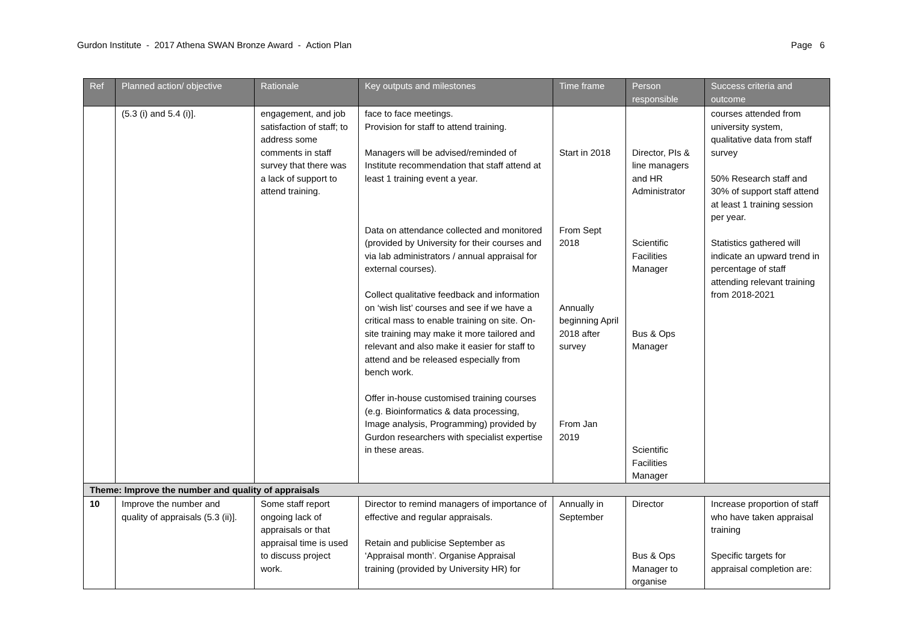Gurdon Institute - 2017 Athena SWAN Bronze Award - Action Plan Page 6
| Ref | Planned action/ objective | Rationale | Key outputs and milestones | Time frame | Person responsible | Success criteria and outcome |
| --- | --- | --- | --- | --- | --- | --- |
| | (5.3 (i) and 5.4 (i)]. | engagement, and job satisfaction of staff; to address some comments in staff survey that there was a lack of support to attend training. | face to face meetings. Provision for staff to attend training. Managers will be advised/reminded of Institute recommendation that staff attend at least 1 training event a year. Data on attendance collected and monitored (provided by University for their courses and via lab administrators / annual appraisal for external courses). Collect qualitative feedback and information on ‘wish list’ courses and see if we have a critical mass to enable training on site. On-site training may make it more tailored and relevant and also make it easier for staff to attend and be released especially from bench work. Offer in-house customised training courses (e.g. Bioinformatics & data processing, Image analysis, Programming) provided by Gurdon researchers with specialist expertise in these areas. | Start in 2018 From Sept 2018 Annually beginning April 2018 after survey From Jan 2019 | Director, PIs & line managers and HR Administrator Scientific Facilities Manager Bus & Ops Manager Scientific Facilities Manager | courses attended from university system, qualitative data from staff survey 50% Research staff and 30% of support staff attend at least 1 training session per year. Statistics gathered will indicate an upward trend in percentage of staff attending relevant training from 2018-2021 |
| Theme: Improve the number and quality of appraisals | | | | | | |
| 10 | Improve the number and quality of appraisals (5.3 (ii)]. | Some staff report ongoing lack of appraisals or that appraisal time is used to discuss project work. | Director to remind managers of importance of effective and regular appraisals. Retain and publicise September as ‘Appraisal month’. Organise Appraisal training (provided by University HR) for | Annually in September | Director Bus & Ops Manager to organise | Increase proportion of staff who have taken appraisal training Specific targets for appraisal completion are: |